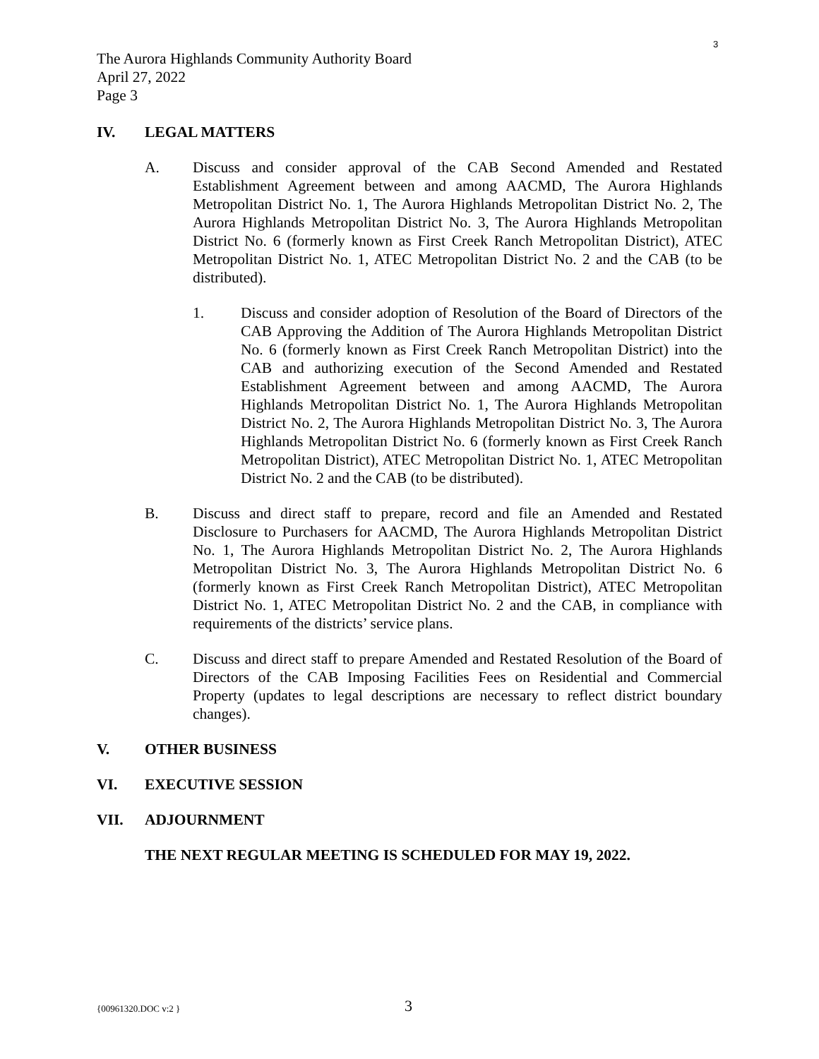3
The Aurora Highlands Community Authority Board
April 27, 2022
Page 3
IV. LEGAL MATTERS
A. Discuss and consider approval of the CAB Second Amended and Restated Establishment Agreement between and among AACMD, The Aurora Highlands Metropolitan District No. 1, The Aurora Highlands Metropolitan District No. 2, The Aurora Highlands Metropolitan District No. 3, The Aurora Highlands Metropolitan District No. 6 (formerly known as First Creek Ranch Metropolitan District), ATEC Metropolitan District No. 1, ATEC Metropolitan District No. 2 and the CAB (to be distributed).
1. Discuss and consider adoption of Resolution of the Board of Directors of the CAB Approving the Addition of The Aurora Highlands Metropolitan District No. 6 (formerly known as First Creek Ranch Metropolitan District) into the CAB and authorizing execution of the Second Amended and Restated Establishment Agreement between and among AACMD, The Aurora Highlands Metropolitan District No. 1, The Aurora Highlands Metropolitan District No. 2, The Aurora Highlands Metropolitan District No. 3, The Aurora Highlands Metropolitan District No. 6 (formerly known as First Creek Ranch Metropolitan District), ATEC Metropolitan District No. 1, ATEC Metropolitan District No. 2 and the CAB (to be distributed).
B. Discuss and direct staff to prepare, record and file an Amended and Restated Disclosure to Purchasers for AACMD, The Aurora Highlands Metropolitan District No. 1, The Aurora Highlands Metropolitan District No. 2, The Aurora Highlands Metropolitan District No. 3, The Aurora Highlands Metropolitan District No. 6 (formerly known as First Creek Ranch Metropolitan District), ATEC Metropolitan District No. 1, ATEC Metropolitan District No. 2 and the CAB, in compliance with requirements of the districts’ service plans.
C. Discuss and direct staff to prepare Amended and Restated Resolution of the Board of Directors of the CAB Imposing Facilities Fees on Residential and Commercial Property (updates to legal descriptions are necessary to reflect district boundary changes).
V. OTHER BUSINESS
VI. EXECUTIVE SESSION
VII. ADJOURNMENT
THE NEXT REGULAR MEETING IS SCHEDULED FOR MAY 19, 2022.
{00961320.DOC v:2 } 3